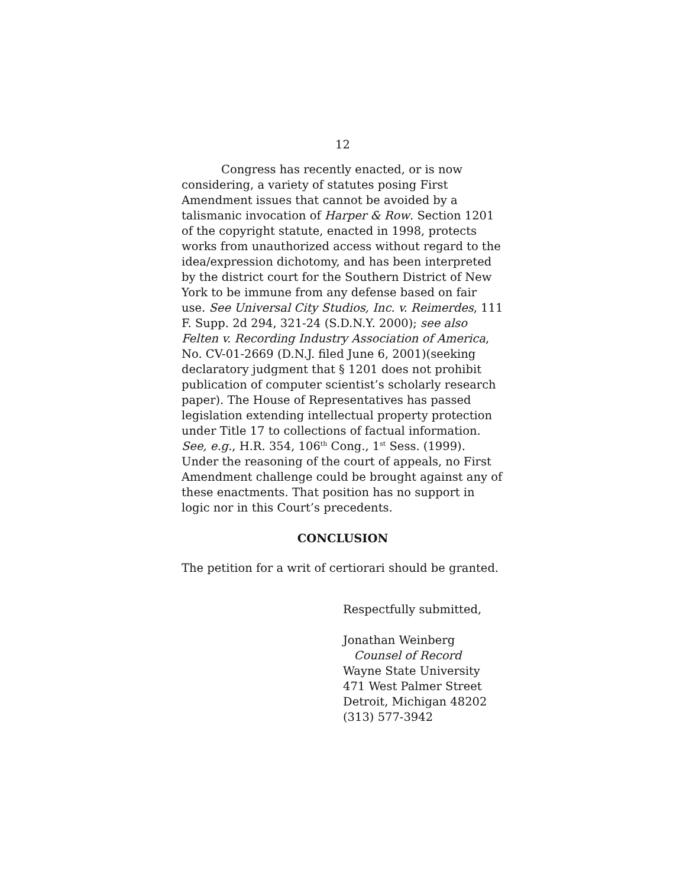12
Congress has recently enacted, or is now considering, a variety of statutes posing First Amendment issues that cannot be avoided by a talismanic invocation of Harper & Row. Section 1201 of the copyright statute, enacted in 1998, protects works from unauthorized access without regard to the idea/expression dichotomy, and has been interpreted by the district court for the Southern District of New York to be immune from any defense based on fair use. See Universal City Studios, Inc. v. Reimerdes, 111 F. Supp. 2d 294, 321-24 (S.D.N.Y. 2000); see also Felten v. Recording Industry Association of America, No. CV-01-2669 (D.N.J. filed June 6, 2001)(seeking declaratory judgment that § 1201 does not prohibit publication of computer scientist’s scholarly research paper). The House of Representatives has passed legislation extending intellectual property protection under Title 17 to collections of factual information. See, e.g., H.R. 354, 106<sup>th</sup> Cong., 1<sup>st</sup> Sess. (1999). Under the reasoning of the court of appeals, no First Amendment challenge could be brought against any of these enactments. That position has no support in logic nor in this Court’s precedents.
CONCLUSION
The petition for a writ of certiorari should be granted.
Respectfully submitted,
Jonathan Weinberg
Counsel of Record
Wayne State University
471 West Palmer Street
Detroit, Michigan 48202
(313) 577-3942